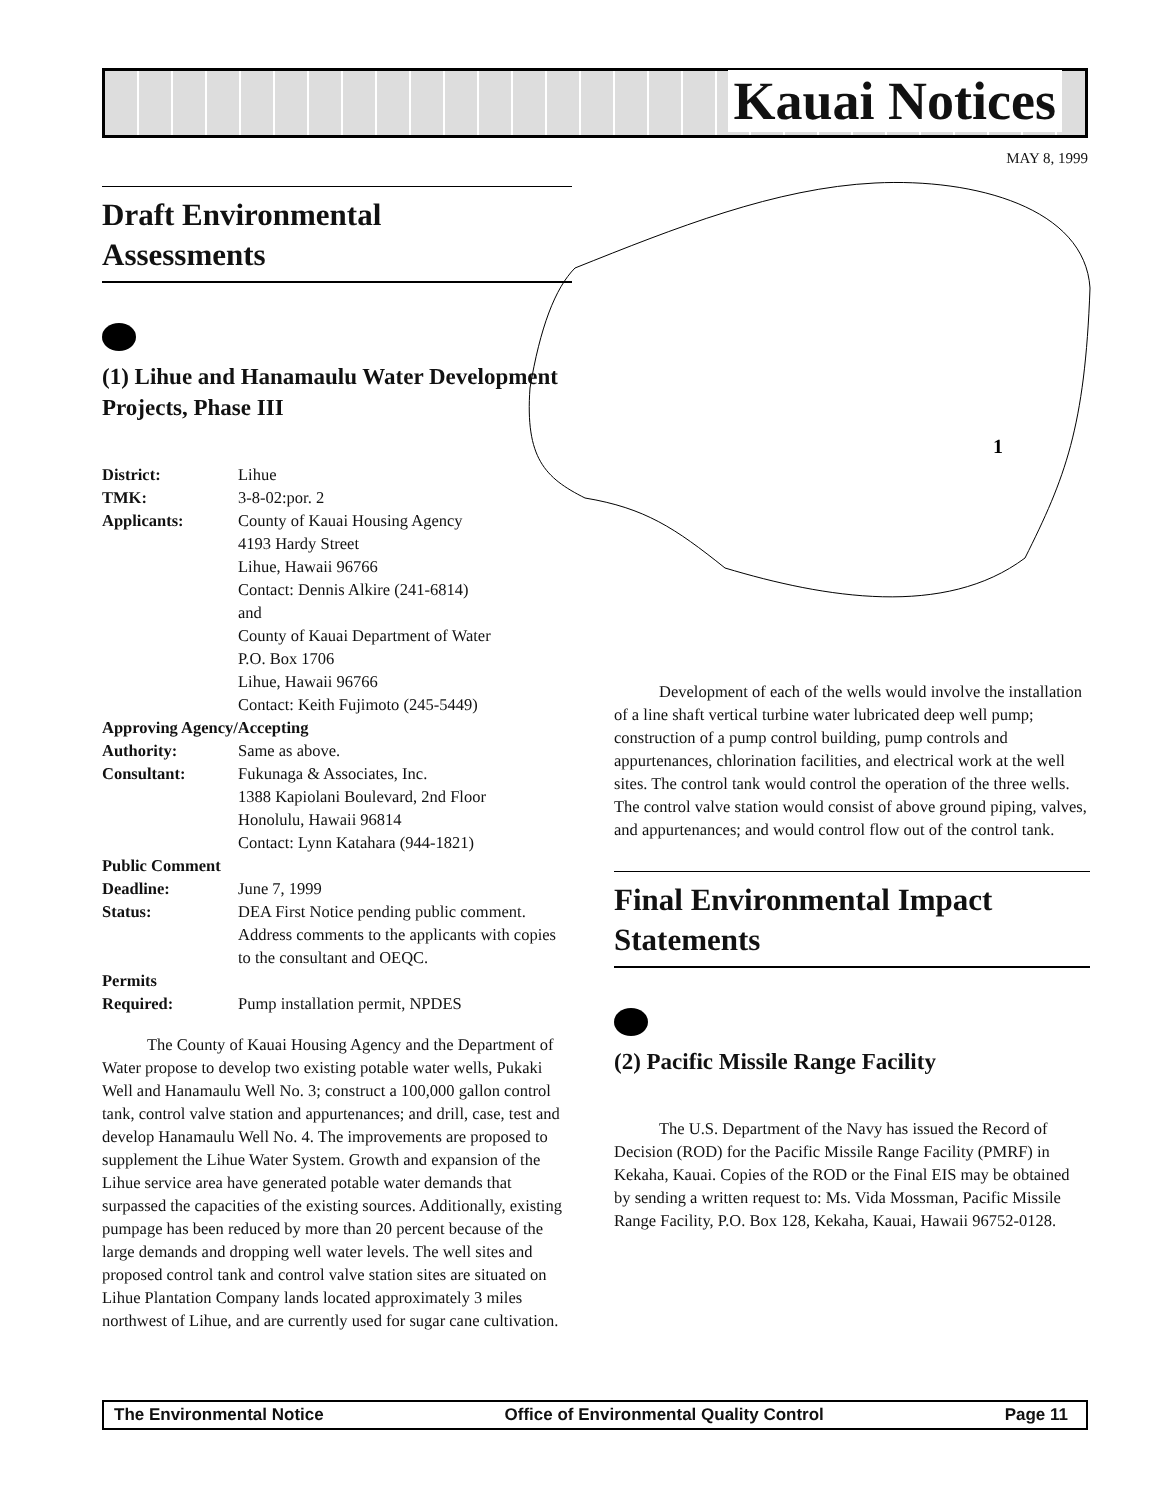Kauai Notices
MAY 8, 1999
1
Draft Environmental
Assessments
(1) Lihue and Hanamaulu Water Development Projects, Phase III
| District: | Lihue |
| TMK: | 3-8-02:por. 2 |
| Applicants: | County of Kauai Housing Agency 4193 Hardy Street Lihue, Hawaii 96766 Contact: Dennis Alkire (241-6814) and County of Kauai Department of Water P.O. Box 1706 Lihue, Hawaii 96766 Contact: Keith Fujimoto (245-5449) |
| Approving Agency/Accepting | |
| Authority: | Same as above. |
| Consultant: | Fukunaga & Associates, Inc. 1388 Kapiolani Boulevard, 2nd Floor Honolulu, Hawaii 96814 Contact: Lynn Katahara (944-1821) |
| Public Comment | |
| Deadline: | June 7, 1999 |
| Status: | DEA First Notice pending public comment. Address comments to the applicants with copies to the consultant and OEQC. |
| Permits | |
| Required: | Pump installation permit, NPDES |
The County of Kauai Housing Agency and the Department of Water propose to develop two existing potable water wells, Pukaki Well and Hanamaulu Well No. 3; construct a 100,000 gallon control tank, control valve station and appurtenances; and drill, case, test and develop Hanamaulu Well No. 4. The improvements are proposed to supplement the Lihue Water System. Growth and expansion of the Lihue service area have generated potable water demands that surpassed the capacities of the existing sources. Additionally, existing pumpage has been reduced by more than 20 percent because of the large demands and dropping well water levels. The well sites and proposed control tank and control valve station sites are situated on Lihue Plantation Company lands located approximately 3 miles northwest of Lihue, and are currently used for sugar cane cultivation.
Development of each of the wells would involve the installation of a line shaft vertical turbine water lubricated deep well pump; construction of a pump control building, pump controls and appurtenances, chlorination facilities, and electrical work at the well sites. The control tank would control the operation of the three wells. The control valve station would consist of above ground piping, valves, and appurtenances; and would control flow out of the control tank.
Final Environmental Impact Statements
(2) Pacific Missile Range Facility
The U.S. Department of the Navy has issued the Record of Decision (ROD) for the Pacific Missile Range Facility (PMRF) in Kekaha, Kauai. Copies of the ROD or the Final EIS may be obtained by sending a written request to: Ms. Vida Mossman, Pacific Missile Range Facility, P.O. Box 128, Kekaha, Kauai, Hawaii 96752-0128.
The Environmental Notice Office of Environmental Quality Control Page 11